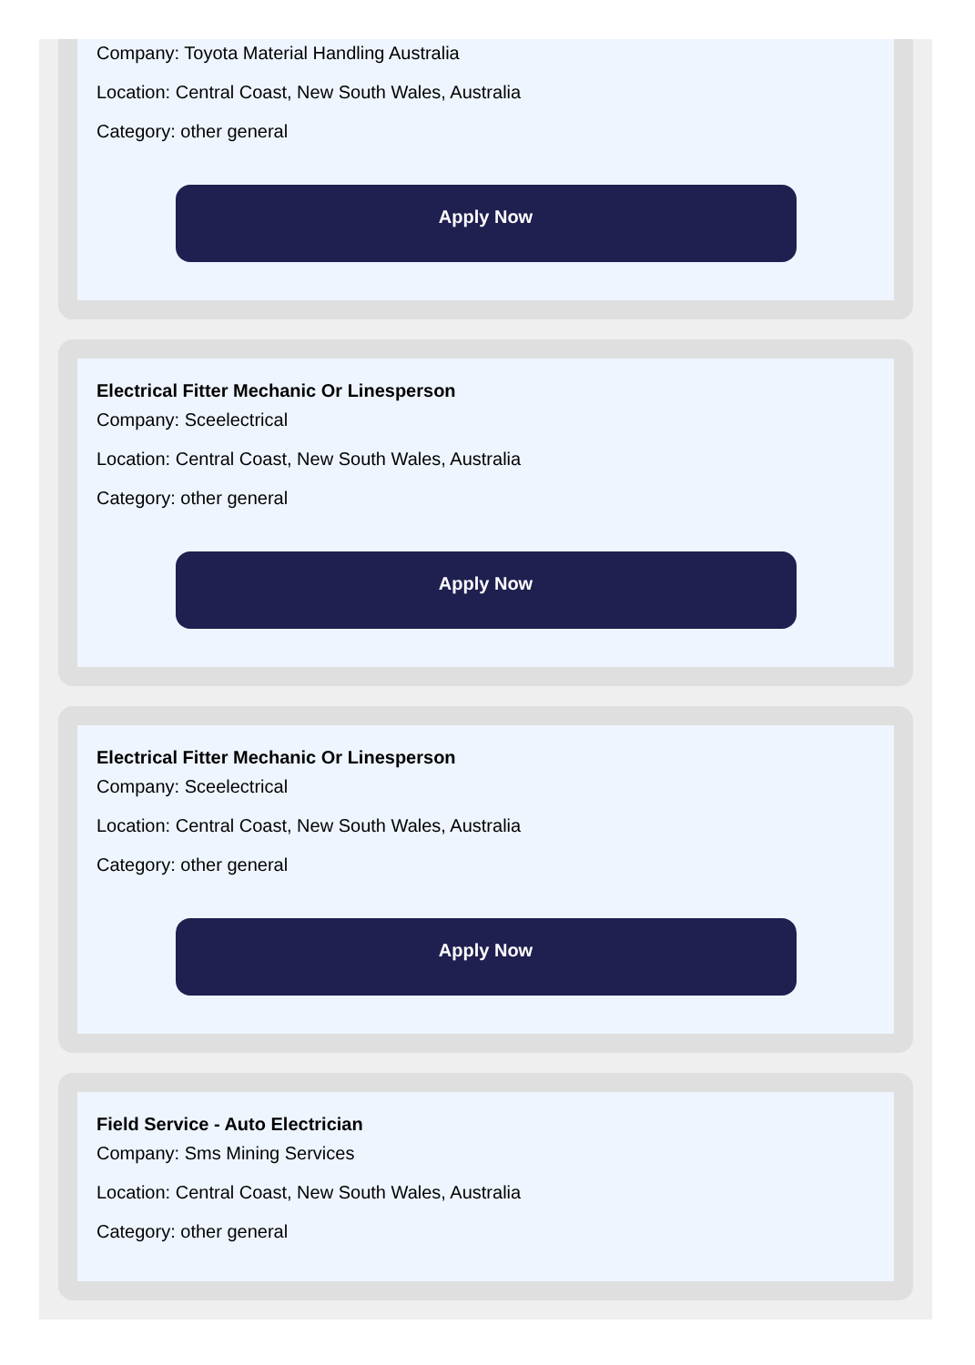Company: Toyota Material Handling Australia
Location: Central Coast, New South Wales, Australia
Category: other general
Apply Now
Electrical Fitter Mechanic Or Linesperson
Company: Sceelectrical
Location: Central Coast, New South Wales, Australia
Category: other general
Apply Now
Electrical Fitter Mechanic Or Linesperson
Company: Sceelectrical
Location: Central Coast, New South Wales, Australia
Category: other general
Apply Now
Field Service - Auto Electrician
Company: Sms Mining Services
Location: Central Coast, New South Wales, Australia
Category: other general